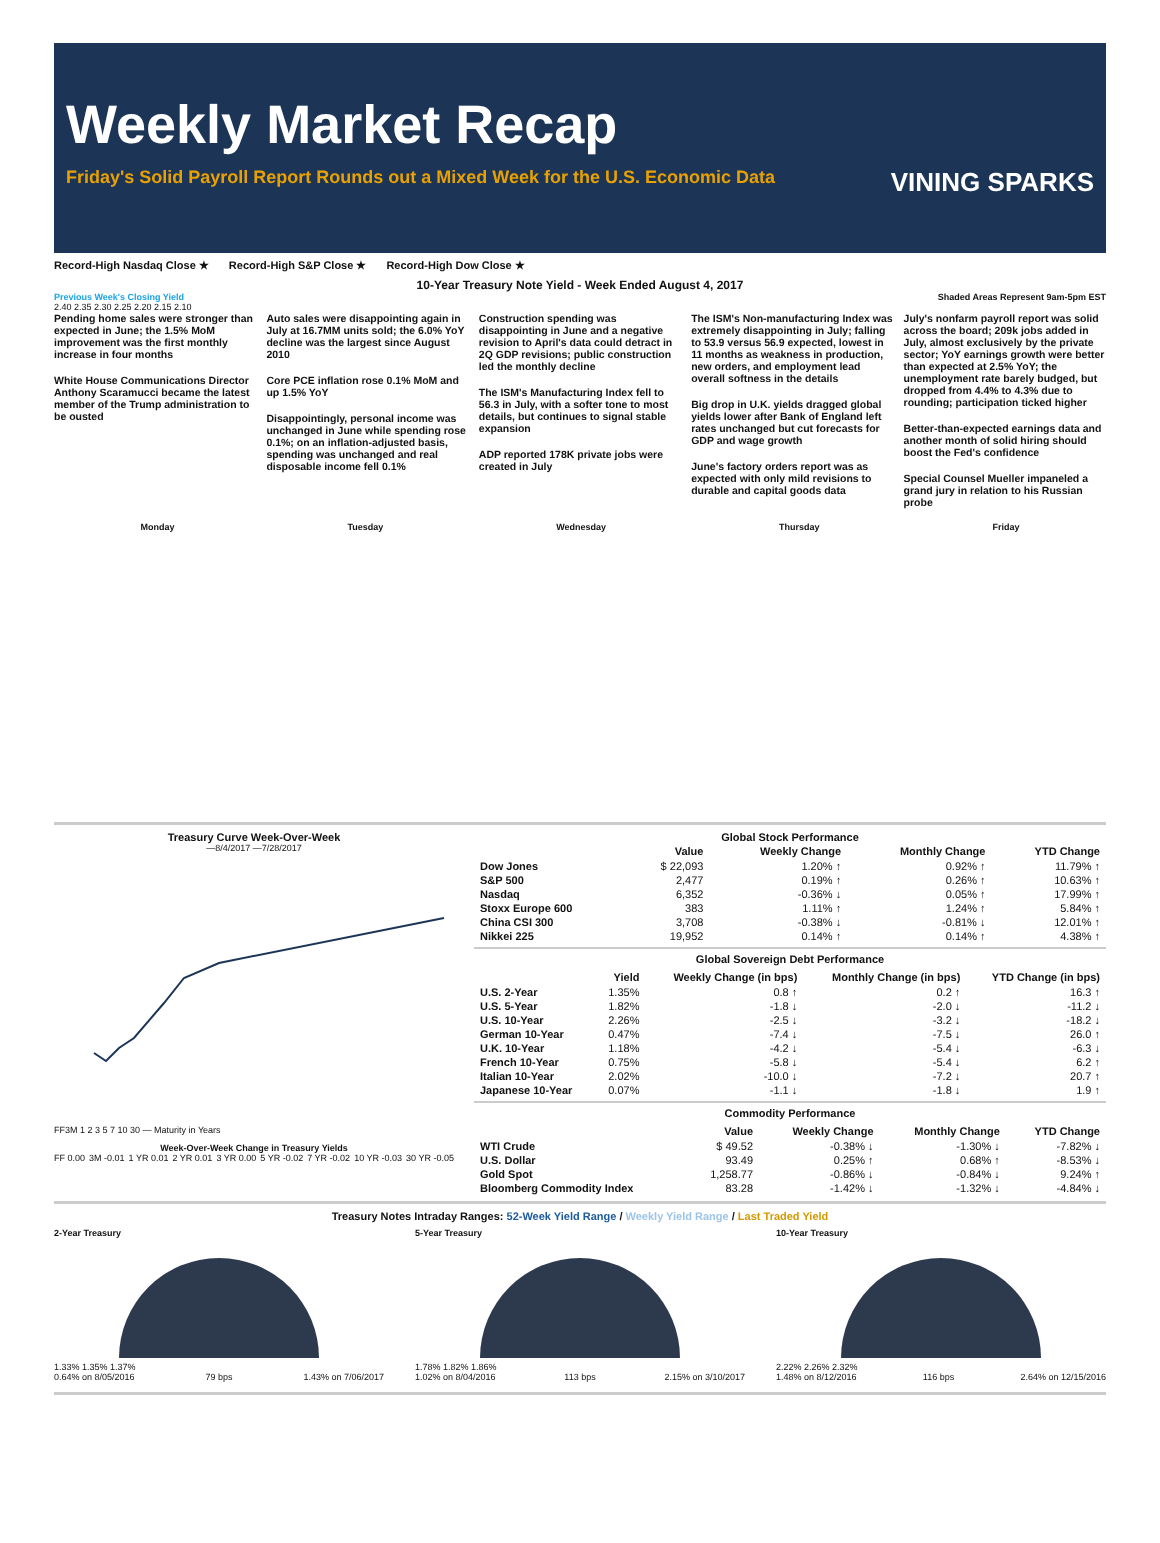Weekly Market Recap
Friday's Solid Payroll Report Rounds out a Mixed Week for the U.S. Economic Data VINING SPARKS
Record-High Nasdaq Close ★ Record-High S&P Close ★ Record-High Dow Close ★
10-Year Treasury Note Yield - Week Ended August 4, 2017
Previous Week's Closing Yield Shaded Areas Represent 9am-5pm EST
2.40 2.35 2.30 2.25 2.20 2.15 2.10
Pending home sales were stronger than expected in June; the 1.5% MoM improvement was the first monthly increase in four months
White House Communications Director Anthony Scaramucci became the latest member of the Trump administration to be ousted
Auto sales were disappointing again in July at 16.7MM units sold; the 6.0% YoY decline was the largest since August 2010
Core PCE inflation rose 0.1% MoM and up 1.5% YoY
Disappointingly, personal income was unchanged in June while spending rose 0.1%; on an inflation-adjusted basis, spending was unchanged and real disposable income fell 0.1%
Construction spending was disappointing in June and a negative revision to April's data could detract in 2Q GDP revisions; public construction led the monthly decline
The ISM's Manufacturing Index fell to 56.3 in July, with a softer tone to most details, but continues to signal stable expansion
ADP reported 178K private jobs were created in July
The ISM's Non-manufacturing Index was extremely disappointing in July; falling to 53.9 versus 56.9 expected, lowest in 11 months as weakness in production, new orders, and employment lead overall softness in the details
Big drop in U.K. yields dragged global yields lower after Bank of England left rates unchanged but cut forecasts for GDP and wage growth
June's factory orders report was as expected with only mild revisions to durable and capital goods data
July's nonfarm payroll report was solid across the board; 209k jobs added in July, almost exclusively by the private sector; YoY earnings growth were better than expected at 2.5% YoY; the unemployment rate barely budged, but dropped from 4.4% to 4.3% due to rounding; participation ticked higher
Better-than-expected earnings data and another month of solid hiring should boost the Fed's confidence
Special Counsel Mueller impaneled a grand jury in relation to his Russian probe
Monday Tuesday Wednesday Thursday Friday
Treasury Curve Week-Over-Week
—8/4/2017 —7/28/2017
FF3M 1 2 3 5 7 10 30 — Maturity in Years
Week-Over-Week Change in Treasury Yields
FF 0.00 3M -0.01 1 YR 0.01 2 YR 0.01 3 YR 0.00 5 YR -0.02 7 YR -0.02 10 YR -0.03 30 YR -0.05
Global Stock Performance
| | Value | Weekly Change | Monthly Change | YTD Change |
| --- | --- | --- | --- | --- |
| Dow Jones | $ 22,093 | 1.20% ↑ | 0.92% ↑ | 11.79% ↑ |
| S&P 500 | 2,477 | 0.19% ↑ | 0.26% ↑ | 10.63% ↑ |
| Nasdaq | 6,352 | -0.36% ↓ | 0.05% ↑ | 17.99% ↑ |
| Stoxx Europe 600 | 383 | 1.11% ↑ | 1.24% ↑ | 5.84% ↑ |
| China CSI 300 | 3,708 | -0.38% ↓ | -0.81% ↓ | 12.01% ↑ |
| Nikkei 225 | 19,952 | 0.14% ↑ | 0.14% ↑ | 4.38% ↑ |
Global Sovereign Debt Performance
| | Yield | Weekly Change (in bps) | Monthly Change (in bps) | YTD Change (in bps) |
| --- | --- | --- | --- | --- |
| U.S. 2-Year | 1.35% | 0.8 ↑ | 0.2 ↑ | 16.3 ↑ |
| U.S. 5-Year | 1.82% | -1.8 ↓ | -2.0 ↓ | -11.2 ↓ |
| U.S. 10-Year | 2.26% | -2.5 ↓ | -3.2 ↓ | -18.2 ↓ |
| German 10-Year | 0.47% | -7.4 ↓ | -7.5 ↓ | 26.0 ↑ |
| U.K. 10-Year | 1.18% | -4.2 ↓ | -5.4 ↓ | -6.3 ↓ |
| French 10-Year | 0.75% | -5.8 ↓ | -5.4 ↓ | 6.2 ↑ |
| Italian 10-Year | 2.02% | -10.0 ↓ | -7.2 ↓ | 20.7 ↑ |
| Japanese 10-Year | 0.07% | -1.1 ↓ | -1.8 ↓ | 1.9 ↑ |
Commodity Performance
| | Value | Weekly Change | Monthly Change | YTD Change |
| --- | --- | --- | --- | --- |
| WTI Crude | $ 49.52 | -0.38% ↓ | -1.30% ↓ | -7.82% ↓ |
| U.S. Dollar | 93.49 | 0.25% ↑ | 0.68% ↑ | -8.53% ↓ |
| Gold Spot | 1,258.77 | -0.86% ↓ | -0.84% ↓ | 9.24% ↑ |
| Bloomberg Commodity Index | 83.28 | -1.42% ↓ | -1.32% ↓ | -4.84% ↓ |
Treasury Notes Intraday Ranges: 52-Week Yield Range / Weekly Yield Range / Last Traded Yield
2-Year Treasury
1.33% 1.35% 1.37%
0.64% on 8/05/2016 79 bps 1.43% on 7/06/2017
5-Year Treasury
1.78% 1.82% 1.86%
1.02% on 8/04/2016 113 bps 2.15% on 3/10/2017
10-Year Treasury
2.22% 2.26% 2.32%
1.48% on 8/12/2016 116 bps 2.64% on 12/15/2016